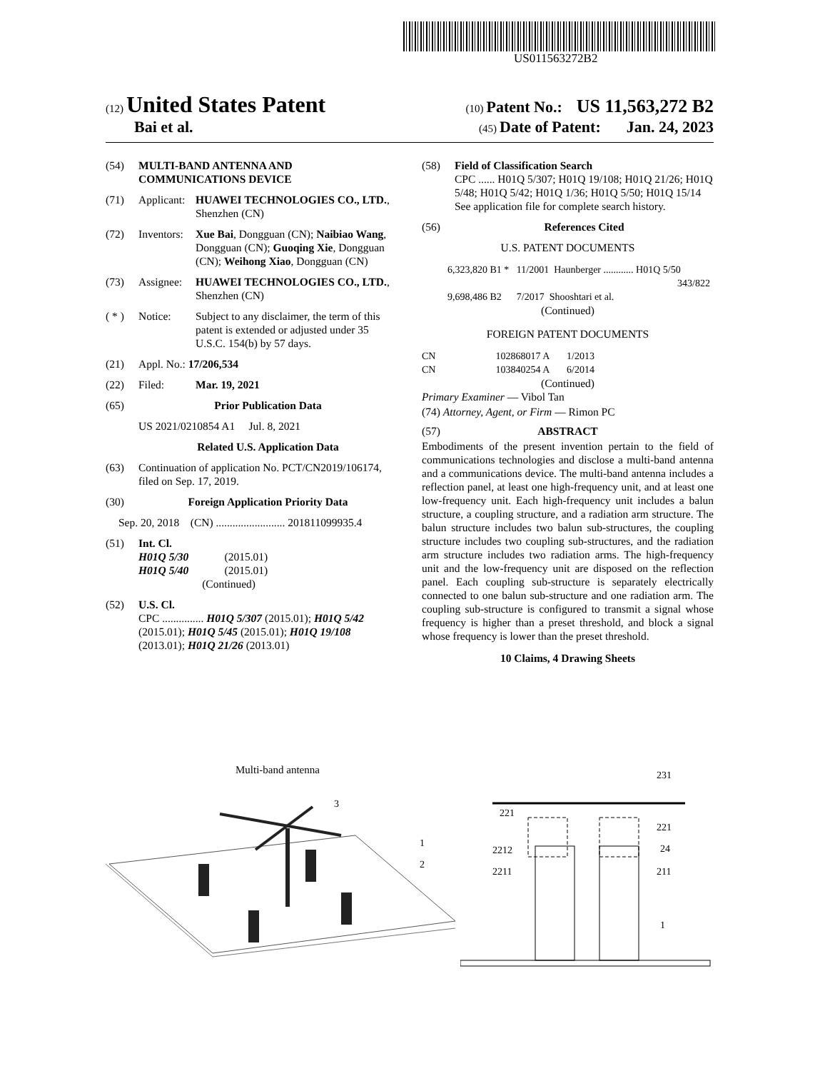US011563272B2
(12) United States Patent (10) Patent No.: US 11,563,272 B2
Bai et al. (45) Date of Patent: Jan. 24, 2023
(54) MULTI-BAND ANTENNA AND COMMUNICATIONS DEVICE
(71) Applicant: HUAWEI TECHNOLOGIES CO., LTD., Shenzhen (CN)
(72) Inventors: Xue Bai, Dongguan (CN); Naibiao Wang, Dongguan (CN); Guoqing Xie, Dongguan (CN); Weihong Xiao, Dongguan (CN)
(73) Assignee: HUAWEI TECHNOLOGIES CO., LTD., Shenzhen (CN)
( * ) Notice: Subject to any disclaimer, the term of this patent is extended or adjusted under 35 U.S.C. 154(b) by 57 days.
(21) Appl. No.: 17/206,534
(22) Filed: Mar. 19, 2021
(65) Prior Publication Data
US 2021/0210854 A1 Jul. 8, 2021
Related U.S. Application Data
(63) Continuation of application No. PCT/CN2019/106174, filed on Sep. 17, 2019.
(30) Foreign Application Priority Data
Sep. 20, 2018 (CN) ......................... 201811099935.4
(51) Int. Cl.
H01Q 5/30 (2015.01)
H01Q 5/40 (2015.01)
(Continued)
(52) U.S. Cl.
CPC ............... H01Q 5/307 (2015.01); H01Q 5/42 (2015.01); H01Q 5/45 (2015.01); H01Q 19/108 (2013.01); H01Q 21/26 (2013.01)
(58) Field of Classification Search
CPC ...... H01Q 5/307; H01Q 19/108; H01Q 21/26; H01Q 5/48; H01Q 5/42; H01Q 1/36; H01Q 5/50; H01Q 15/14
See application file for complete search history.
(56) References Cited
U.S. PATENT DOCUMENTS
6,323,820 B1 * 11/2001 Haunberger ............ H01Q 5/50
343/822
9,698,486 B2 7/2017 Shooshtari et al.
(Continued)
FOREIGN PATENT DOCUMENTS
CN 102868017 A 1/2013
CN 103840254 A 6/2014
(Continued)
Primary Examiner — Vibol Tan
(74) Attorney, Agent, or Firm — Rimon PC
(57) ABSTRACT
Embodiments of the present invention pertain to the field of communications technologies and disclose a multi-band antenna and a communications device. The multi-band antenna includes a reflection panel, at least one high-frequency unit, and at least one low-frequency unit. Each high-frequency unit includes a balun structure, a coupling structure, and a radiation arm structure. The balun structure includes two balun sub-structures, the coupling structure includes two coupling sub-structures, and the radiation arm structure includes two radiation arms. The high-frequency unit and the low-frequency unit are disposed on the reflection panel. Each coupling sub-structure is separately electrically connected to one balun sub-structure and one radiation arm. The coupling sub-structure is configured to transmit a signal whose frequency is higher than a preset threshold, and block a signal whose frequency is lower than the preset threshold.
10 Claims, 4 Drawing Sheets
Multi-band antenna
3
1
2
231
221
221
2212
24
2211
211
1